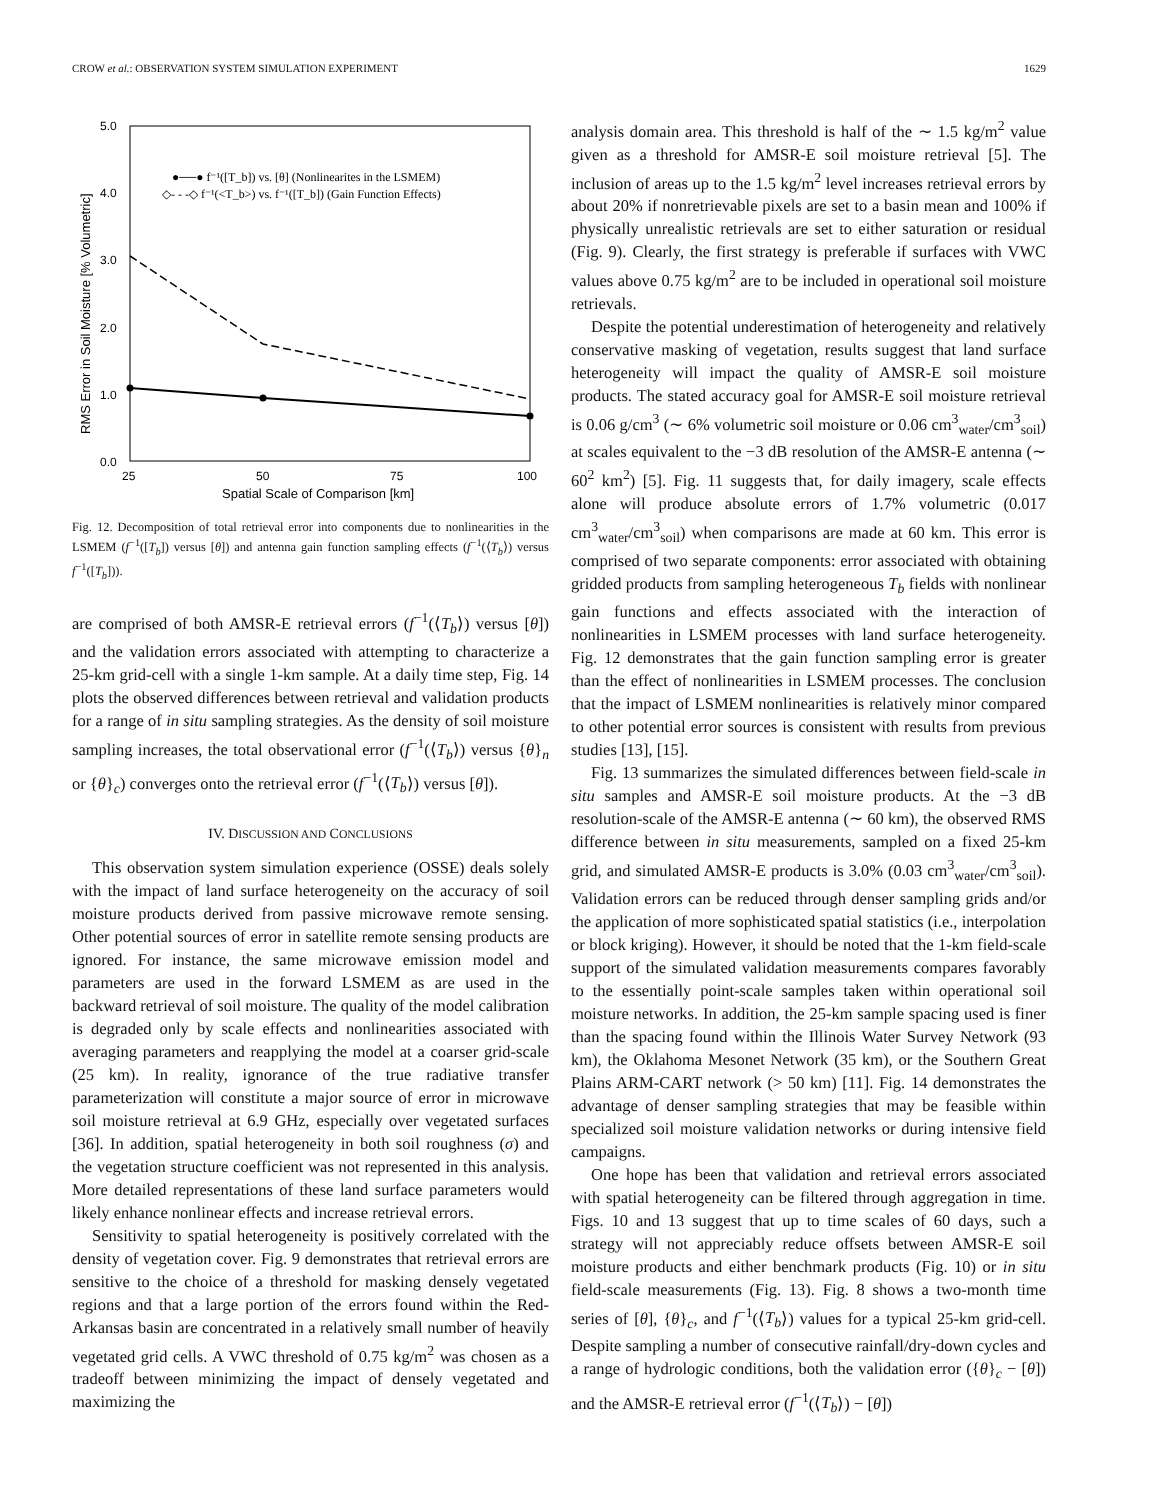CROW et al.: OBSERVATION SYSTEM SIMULATION EXPERIMENT 1629
5.0
4.0
3.0
2.0
1.0
0.0
25
50
75
100
Spatial Scale of Comparison [km]
RMS Error in Soil Moisture [% Volumetric]
●──● f⁻¹([T_b]) vs. [θ] (Nonlinearites in the LSMEM)
◇- - -◇ f⁻¹(<T_b>) vs. f⁻¹([T_b]) (Gain Function Effects)
Fig. 12. Decomposition of total retrieval error into components due to nonlinearities in the LSMEM (f<sup>−1</sup>([T<sub>b</sub>]) versus [θ]) and antenna gain function sampling effects (f<sup>−1</sup>(⟨T<sub>b</sub>⟩) versus f<sup>−1</sup>([T<sub>b</sub>])).
are comprised of both AMSR-E retrieval errors (f<sup>−1</sup>(⟨T<sub>b</sub>⟩) versus [θ]) and the validation errors associated with attempting to characterize a 25-km grid-cell with a single 1-km sample. At a daily time step, Fig. 14 plots the observed differences between retrieval and validation products for a range of in situ sampling strategies. As the density of soil moisture sampling increases, the total observational error (f<sup>−1</sup>(⟨T<sub>b</sub>⟩) versus {θ}<sub>n</sub> or {θ}<sub>c</sub>) converges onto the retrieval error (f<sup>−1</sup>(⟨T<sub>b</sub>⟩) versus [θ]).
IV. DISCUSSION AND CONCLUSIONS
This observation system simulation experience (OSSE) deals solely with the impact of land surface heterogeneity on the accuracy of soil moisture products derived from passive microwave remote sensing. Other potential sources of error in satellite remote sensing products are ignored. For instance, the same microwave emission model and parameters are used in the forward LSMEM as are used in the backward retrieval of soil moisture. The quality of the model calibration is degraded only by scale effects and nonlinearities associated with averaging parameters and reapplying the model at a coarser grid-scale (25 km). In reality, ignorance of the true radiative transfer parameterization will constitute a major source of error in microwave soil moisture retrieval at 6.9 GHz, especially over vegetated surfaces [36]. In addition, spatial heterogeneity in both soil roughness (σ) and the vegetation structure coefficient was not represented in this analysis. More detailed representations of these land surface parameters would likely enhance nonlinear effects and increase retrieval errors.
Sensitivity to spatial heterogeneity is positively correlated with the density of vegetation cover. Fig. 9 demonstrates that retrieval errors are sensitive to the choice of a threshold for masking densely vegetated regions and that a large portion of the errors found within the Red-Arkansas basin are concentrated in a relatively small number of heavily vegetated grid cells. A VWC threshold of 0.75 kg/m<sup>2</sup> was chosen as a tradeoff between minimizing the impact of densely vegetated and maximizing the
analysis domain area. This threshold is half of the ∼ 1.5 kg/m<sup>2</sup> value given as a threshold for AMSR-E soil moisture retrieval [5]. The inclusion of areas up to the 1.5 kg/m<sup>2</sup> level increases retrieval errors by about 20% if nonretrievable pixels are set to a basin mean and 100% if physically unrealistic retrievals are set to either saturation or residual (Fig. 9). Clearly, the first strategy is preferable if surfaces with VWC values above 0.75 kg/m<sup>2</sup> are to be included in operational soil moisture retrievals.
Despite the potential underestimation of heterogeneity and relatively conservative masking of vegetation, results suggest that land surface heterogeneity will impact the quality of AMSR-E soil moisture products. The stated accuracy goal for AMSR-E soil moisture retrieval is 0.06 g/cm<sup>3</sup> (∼ 6% volumetric soil moisture or 0.06 cm<sup>3</sup><sub>water</sub>/cm<sup>3</sup><sub>soil</sub>) at scales equivalent to the −3 dB resolution of the AMSR-E antenna (∼ 60<sup>2</sup> km<sup>2</sup>) [5]. Fig. 11 suggests that, for daily imagery, scale effects alone will produce absolute errors of 1.7% volumetric (0.017 cm<sup>3</sup><sub>water</sub>/cm<sup>3</sup><sub>soil</sub>) when comparisons are made at 60 km. This error is comprised of two separate components: error associated with obtaining gridded products from sampling heterogeneous T<sub>b</sub> fields with nonlinear gain functions and effects associated with the interaction of nonlinearities in LSMEM processes with land surface heterogeneity. Fig. 12 demonstrates that the gain function sampling error is greater than the effect of nonlinearities in LSMEM processes. The conclusion that the impact of LSMEM nonlinearities is relatively minor compared to other potential error sources is consistent with results from previous studies [13], [15].
Fig. 13 summarizes the simulated differences between field-scale in situ samples and AMSR-E soil moisture products. At the −3 dB resolution-scale of the AMSR-E antenna (∼ 60 km), the observed RMS difference between in situ measurements, sampled on a fixed 25-km grid, and simulated AMSR-E products is 3.0% (0.03 cm<sup>3</sup><sub>water</sub>/cm<sup>3</sup><sub>soil</sub>). Validation errors can be reduced through denser sampling grids and/or the application of more sophisticated spatial statistics (i.e., interpolation or block kriging). However, it should be noted that the 1-km field-scale support of the simulated validation measurements compares favorably to the essentially point-scale samples taken within operational soil moisture networks. In addition, the 25-km sample spacing used is finer than the spacing found within the Illinois Water Survey Network (93 km), the Oklahoma Mesonet Network (35 km), or the Southern Great Plains ARM-CART network (> 50 km) [11]. Fig. 14 demonstrates the advantage of denser sampling strategies that may be feasible within specialized soil moisture validation networks or during intensive field campaigns.
One hope has been that validation and retrieval errors associated with spatial heterogeneity can be filtered through aggregation in time. Figs. 10 and 13 suggest that up to time scales of 60 days, such a strategy will not appreciably reduce offsets between AMSR-E soil moisture products and either benchmark products (Fig. 10) or in situ field-scale measurements (Fig. 13). Fig. 8 shows a two-month time series of [θ], {θ}<sub>c</sub>, and f<sup>−1</sup>(⟨T<sub>b</sub>⟩) values for a typical 25-km grid-cell. Despite sampling a number of consecutive rainfall/dry-down cycles and a range of hydrologic conditions, both the validation error ({θ}<sub>c</sub> − [θ]) and the AMSR-E retrieval error (f<sup>−1</sup>(⟨T<sub>b</sub>⟩) − [θ])